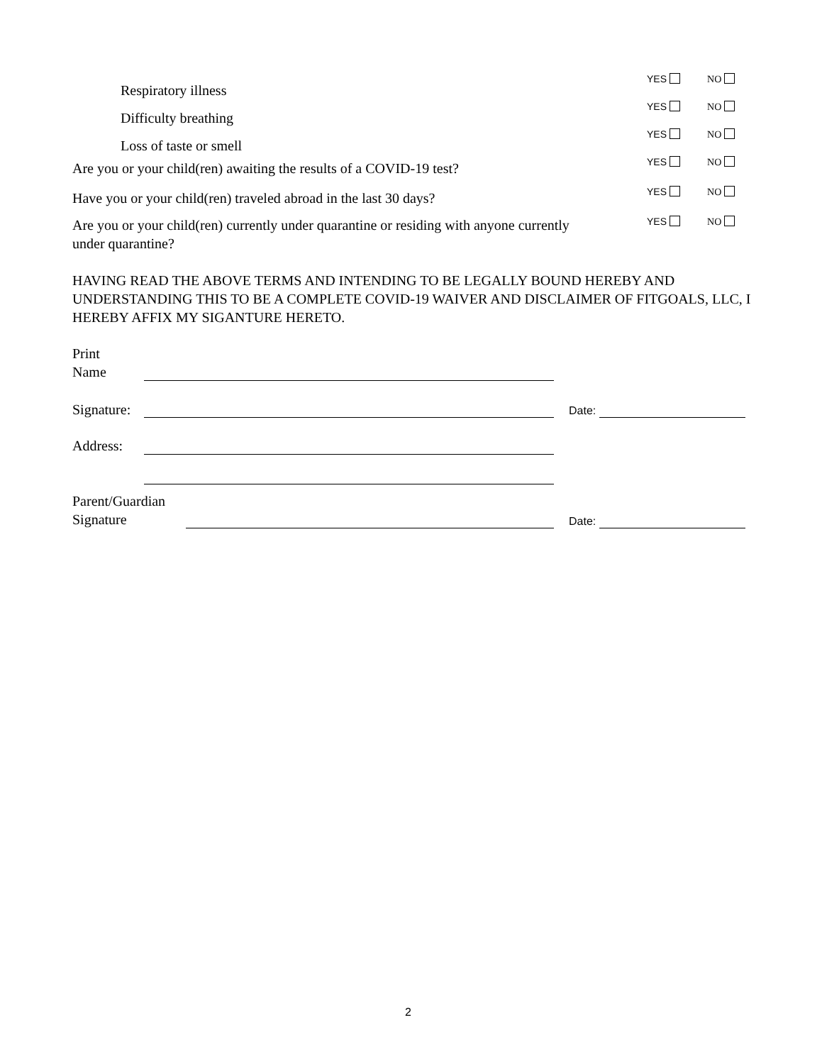YES NO
Respiratory illness
YES NO
Difficulty breathing
YES NO
Loss of taste or smell
YES NO
Are you or your child(ren) awaiting the results of a COVID-19 test?
YES NO
Have you or your child(ren) traveled abroad in the last 30 days?
YES NO
Are you or your child(ren) currently under quarantine or residing with anyone currently under quarantine?
HAVING READ THE ABOVE TERMS AND INTENDING TO BE LEGALLY BOUND HEREBY AND UNDERSTANDING THIS TO BE A COMPLETE COVID-19 WAIVER AND DISCLAIMER OF FITGOALS, LLC, I HEREBY AFFIX MY SIGANTURE HERETO.
Print
Name
Signature: Date:
Address:
Parent/Guardian
Signature
Date:
2